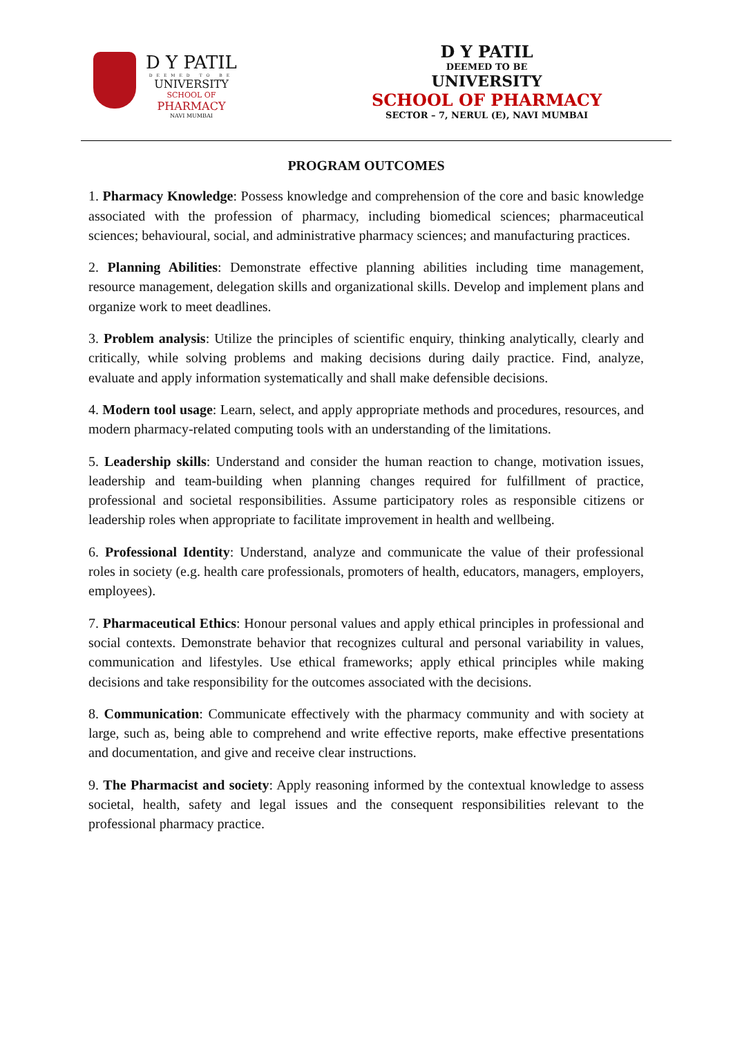D Y PATIL
DEEMED TO BE
UNIVERSITY
SCHOOL OF
PHARMACY
NAVI MUMBAI
D Y PATIL
DEEMED TO BE
UNIVERSITY
SCHOOL OF PHARMACY
SECTOR – 7, NERUL (E), NAVI MUMBAI
PROGRAM OUTCOMES
1. Pharmacy Knowledge: Possess knowledge and comprehension of the core and basic knowledge associated with the profession of pharmacy, including biomedical sciences; pharmaceutical sciences; behavioural, social, and administrative pharmacy sciences; and manufacturing practices.
2. Planning Abilities: Demonstrate effective planning abilities including time management, resource management, delegation skills and organizational skills. Develop and implement plans and organize work to meet deadlines.
3. Problem analysis: Utilize the principles of scientific enquiry, thinking analytically, clearly and critically, while solving problems and making decisions during daily practice. Find, analyze, evaluate and apply information systematically and shall make defensible decisions.
4. Modern tool usage: Learn, select, and apply appropriate methods and procedures, resources, and modern pharmacy-related computing tools with an understanding of the limitations.
5. Leadership skills: Understand and consider the human reaction to change, motivation issues, leadership and team-building when planning changes required for fulfillment of practice, professional and societal responsibilities. Assume participatory roles as responsible citizens or leadership roles when appropriate to facilitate improvement in health and wellbeing.
6. Professional Identity: Understand, analyze and communicate the value of their professional roles in society (e.g. health care professionals, promoters of health, educators, managers, employers, employees).
7. Pharmaceutical Ethics: Honour personal values and apply ethical principles in professional and social contexts. Demonstrate behavior that recognizes cultural and personal variability in values, communication and lifestyles. Use ethical frameworks; apply ethical principles while making decisions and take responsibility for the outcomes associated with the decisions.
8. Communication: Communicate effectively with the pharmacy community and with society at large, such as, being able to comprehend and write effective reports, make effective presentations and documentation, and give and receive clear instructions.
9. The Pharmacist and society: Apply reasoning informed by the contextual knowledge to assess societal, health, safety and legal issues and the consequent responsibilities relevant to the professional pharmacy practice.